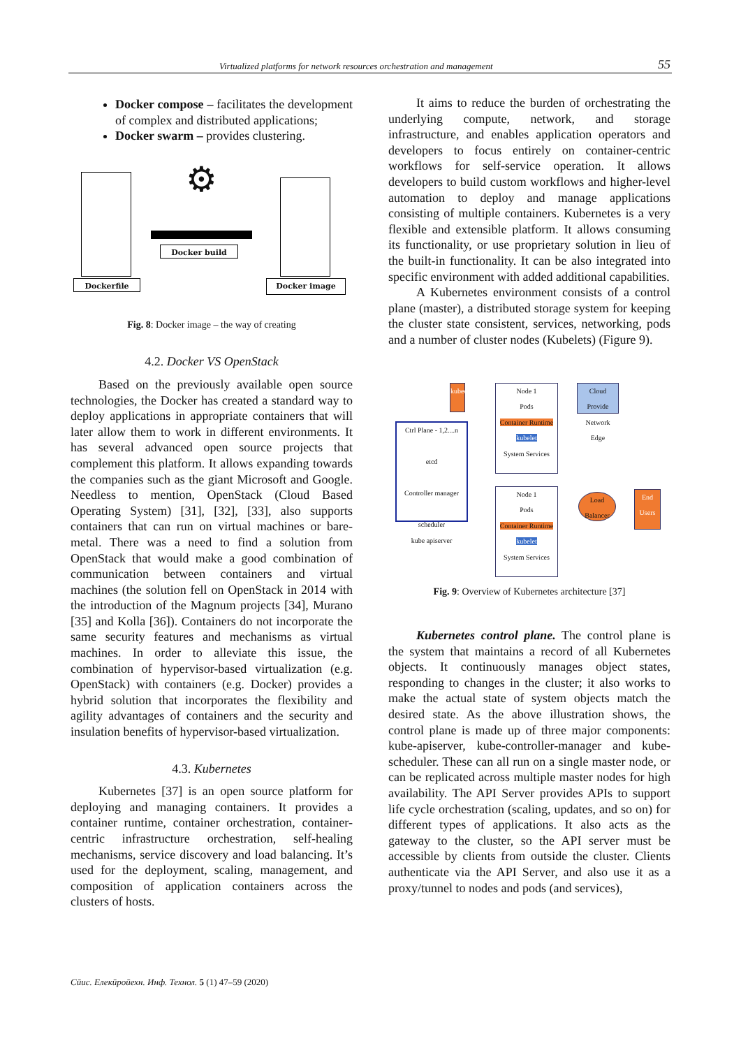Virtualized platforms for network resources orchestration and management 55
Docker compose – facilitates the development of complex and distributed applications;
Docker swarm – provides clustering.
Dockerfile
⚙
Docker build
Docker image
Fig. 8: Docker image – the way of creating
4.2. Docker VS OpenStack
Based on the previously available open source technologies, the Docker has created a standard way to deploy applications in appropriate containers that will later allow them to work in different environments. It has several advanced open source projects that complement this platform. It allows expanding towards the companies such as the giant Microsoft and Google. Needless to mention, OpenStack (Cloud Based Operating System) [31], [32], [33], also supports containers that can run on virtual machines or bare-metal. There was a need to find a solution from OpenStack that would make a good combination of communication between containers and virtual machines (the solution fell on OpenStack in 2014 with the introduction of the Magnum projects [34], Murano [35] and Kolla [36]). Containers do not incorporate the same security features and mechanisms as virtual machines. In order to alleviate this issue, the combination of hypervisor-based virtualization (e.g. OpenStack) with containers (e.g. Docker) provides a hybrid solution that incorporates the flexibility and agility advantages of containers and the security and insulation benefits of hypervisor-based virtualization.
4.3. Kubernetes
Kubernetes [37] is an open source platform for deploying and managing containers. It provides a container runtime, container orchestration, container-centric infrastructure orchestration, self-healing mechanisms, service discovery and load balancing. It’s used for the deployment, scaling, management, and composition of application containers across the clusters of hosts.
It aims to reduce the burden of orchestrating the underlying compute, network, and storage infrastructure, and enables application operators and developers to focus entirely on container-centric workflows for self-service operation. It allows developers to build custom workflows and higher-level automation to deploy and manage applications consisting of multiple containers. Kubernetes is a very flexible and extensible platform. It allows consuming its functionality, or use proprietary solution in lieu of the built-in functionality. It can be also integrated into specific environment with added additional capabilities.
A Kubernetes environment consists of a control plane (master), a distributed storage system for keeping the cluster state consistent, services, networking, pods and a number of cluster nodes (Kubelets) (Figure 9).
kubectl
Ctrl Plane - 1,2....n
etcd
Controller manager
scheduler
kube apiserver
Node 1
Pods
Container Runtime
kubelet
System Services
Node 1
Pods
Container Runtime
kubelet
System Services
Cloud Provide Network Edge
Load Balancer
End Users
Fig. 9: Overview of Kubernetes architecture [37]
Kubernetes control plane. The control plane is the system that maintains a record of all Kubernetes objects. It continuously manages object states, responding to changes in the cluster; it also works to make the actual state of system objects match the desired state. As the above illustration shows, the control plane is made up of three major components: kube-apiserver, kube-controller-manager and kube-scheduler. These can all run on a single master node, or can be replicated across multiple master nodes for high availability. The API Server provides APIs to support life cycle orchestration (scaling, updates, and so on) for different types of applications. It also acts as the gateway to the cluster, so the API server must be accessible by clients from outside the cluster. Clients authenticate via the API Server, and also use it as a proxy/tunnel to nodes and pods (and services),
Сūис. Елекūроūехн. Инф. Технол. 5 (1) 47–59 (2020)